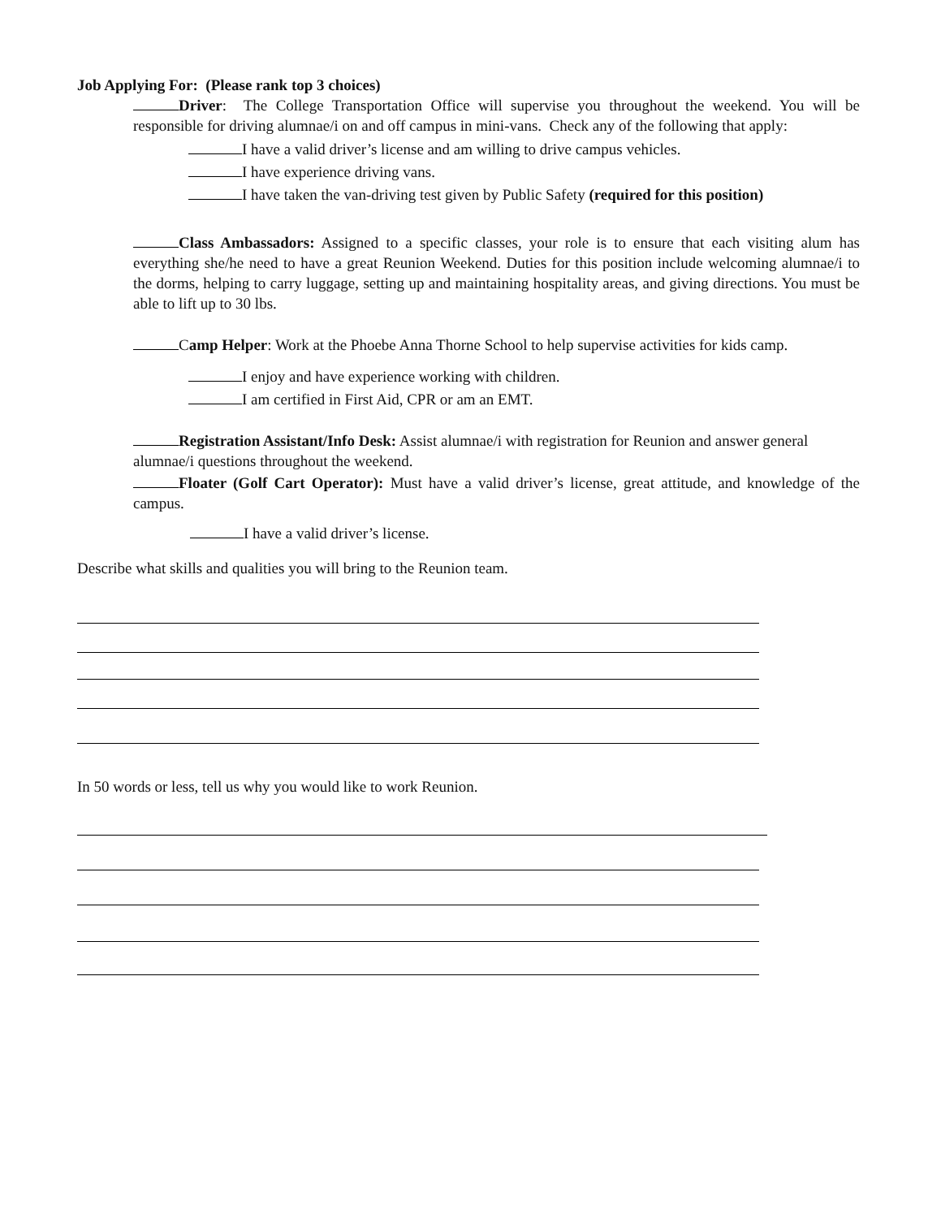Job Applying For: (Please rank top 3 choices)
Driver: The College Transportation Office will supervise you throughout the weekend. You will be responsible for driving alumnae/i on and off campus in mini-vans. Check any of the following that apply:
I have a valid driver’s license and am willing to drive campus vehicles.
I have experience driving vans.
I have taken the van-driving test given by Public Safety (required for this position)
Class Ambassadors: Assigned to a specific classes, your role is to ensure that each visiting alum has everything she/he need to have a great Reunion Weekend. Duties for this position include welcoming alumnae/i to the dorms, helping to carry luggage, setting up and maintaining hospitality areas, and giving directions. You must be able to lift up to 30 lbs.
Camp Helper: Work at the Phoebe Anna Thorne School to help supervise activities for kids camp.
I enjoy and have experience working with children.
I am certified in First Aid, CPR or am an EMT.
Registration Assistant/Info Desk: Assist alumnae/i with registration for Reunion and answer general alumnae/i questions throughout the weekend.
Floater (Golf Cart Operator): Must have a valid driver’s license, great attitude, and knowledge of the campus.
I have a valid driver’s license.
Describe what skills and qualities you will bring to the Reunion team.
In 50 words or less, tell us why you would like to work Reunion.